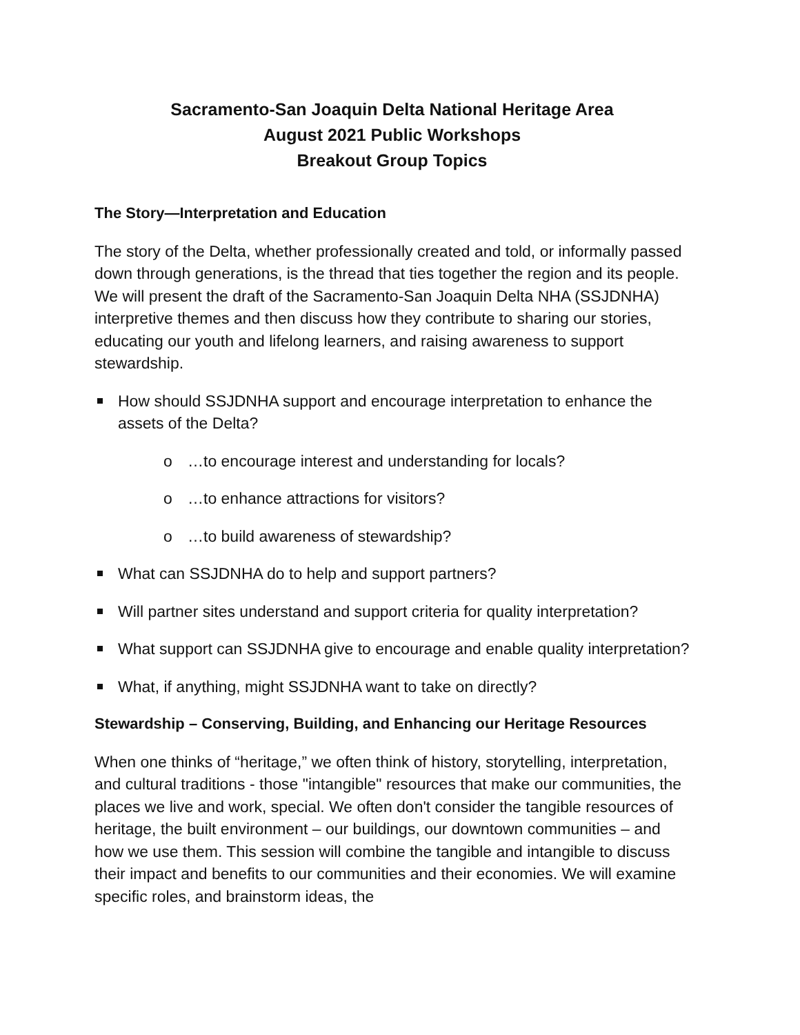Sacramento-San Joaquin Delta National Heritage Area
August 2021 Public Workshops
Breakout Group Topics
The Story—Interpretation and Education
The story of the Delta, whether professionally created and told, or informally passed down through generations, is the thread that ties together the region and its people. We will present the draft of the Sacramento-San Joaquin Delta NHA (SSJDNHA) interpretive themes and then discuss how they contribute to sharing our stories, educating our youth and lifelong learners, and raising awareness to support stewardship.
How should SSJDNHA support and encourage interpretation to enhance the assets of the Delta?
o …to encourage interest and understanding for locals?
o …to enhance attractions for visitors?
o …to build awareness of stewardship?
What can SSJDNHA do to help and support partners?
Will partner sites understand and support criteria for quality interpretation?
What support can SSJDNHA give to encourage and enable quality interpretation?
What, if anything, might SSJDNHA want to take on directly?
Stewardship – Conserving, Building, and Enhancing our Heritage Resources
When one thinks of “heritage,” we often think of history, storytelling, interpretation, and cultural traditions - those "intangible" resources that make our communities, the places we live and work, special. We often don't consider the tangible resources of heritage, the built environment – our buildings, our downtown communities – and how we use them. This session will combine the tangible and intangible to discuss their impact and benefits to our communities and their economies. We will examine specific roles, and brainstorm ideas, the